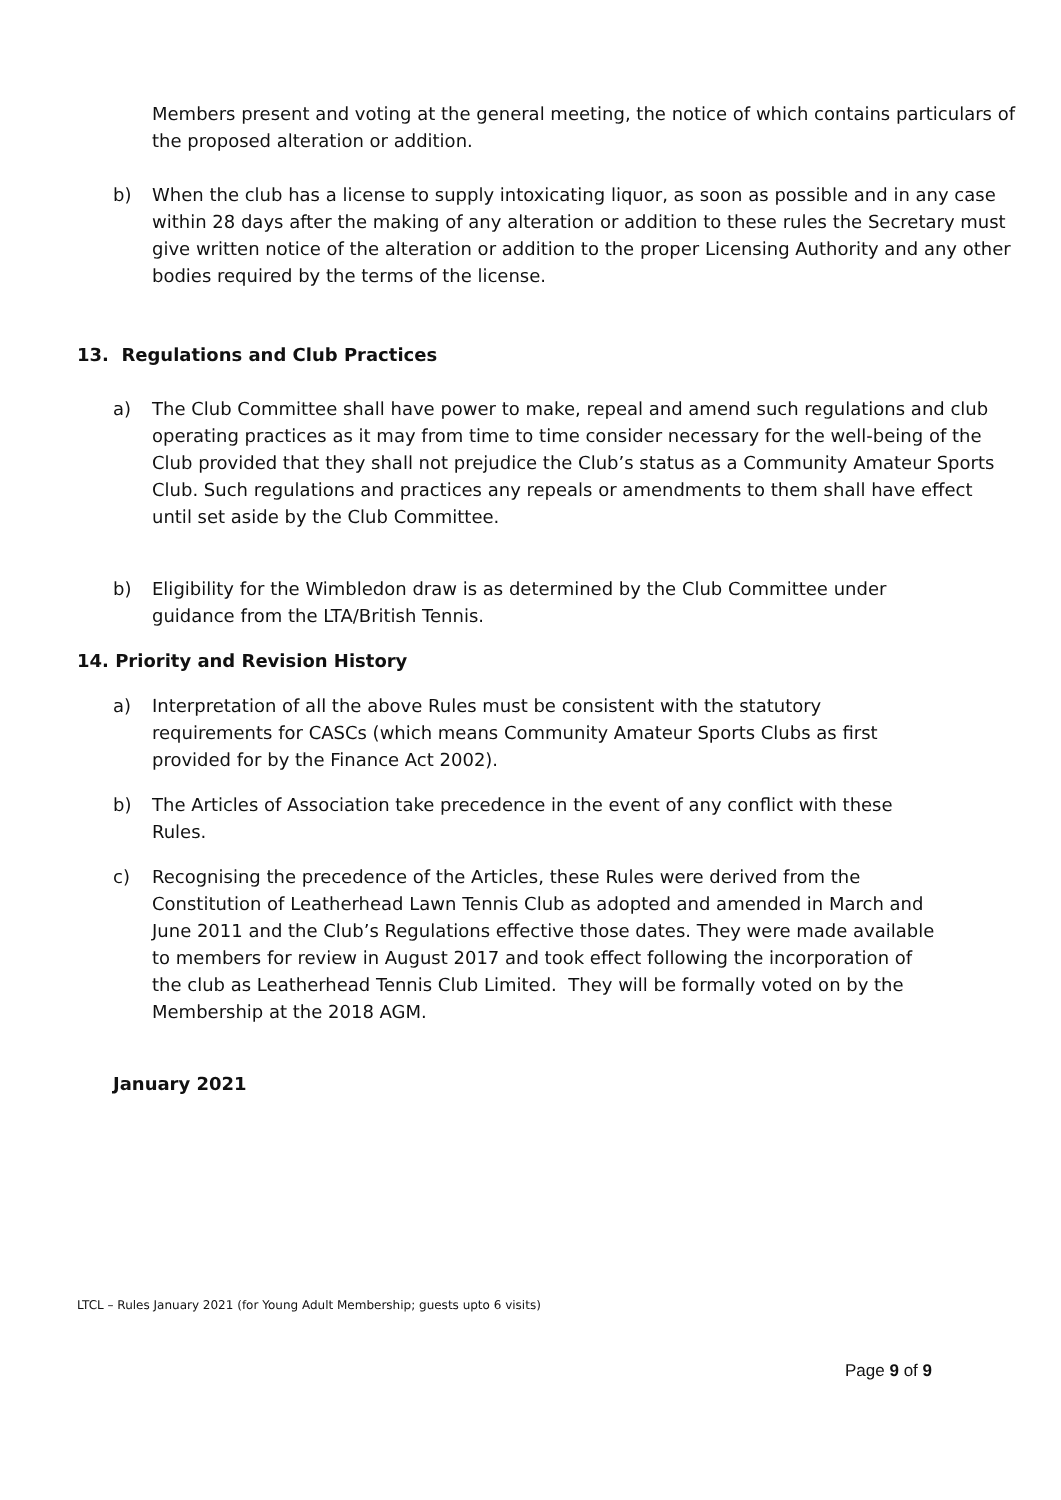Members present and voting at the general meeting, the notice of which contains particulars of the proposed alteration or addition.
b) When the club has a license to supply intoxicating liquor, as soon as possible and in any case within 28 days after the making of any alteration or addition to these rules the Secretary must give written notice of the alteration or addition to the proper Licensing Authority and any other bodies required by the terms of the license.
13. Regulations and Club Practices
a) The Club Committee shall have power to make, repeal and amend such regulations and club operating practices as it may from time to time consider necessary for the well-being of the Club provided that they shall not prejudice the Club’s status as a Community Amateur Sports Club. Such regulations and practices any repeals or amendments to them shall have effect until set aside by the Club Committee.
b) Eligibility for the Wimbledon draw is as determined by the Club Committee under guidance from the LTA/British Tennis.
14. Priority and Revision History
a) Interpretation of all the above Rules must be consistent with the statutory requirements for CASCs (which means Community Amateur Sports Clubs as first provided for by the Finance Act 2002).
b) The Articles of Association take precedence in the event of any conflict with these Rules.
c) Recognising the precedence of the Articles, these Rules were derived from the Constitution of Leatherhead Lawn Tennis Club as adopted and amended in March and June 2011 and the Club’s Regulations effective those dates. They were made available to members for review in August 2017 and took effect following the incorporation of the club as Leatherhead Tennis Club Limited. They will be formally voted on by the Membership at the 2018 AGM.
January 2021
LTCL – Rules January 2021 (for Young Adult Membership; guests upto 6 visits)
Page 9 of 9